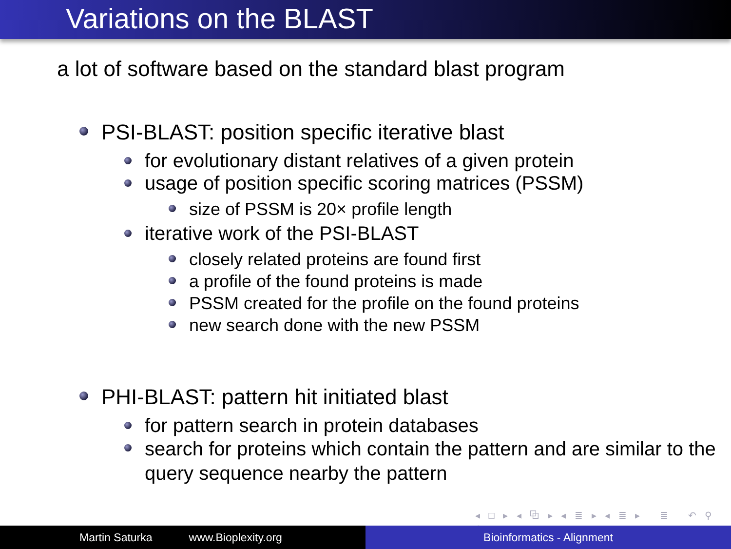Variations on the BLAST
a lot of software based on the standard blast program
PSI-BLAST: position specific iterative blast
for evolutionary distant relatives of a given protein
usage of position specific scoring matrices (PSSM)
size of PSSM is 20× profile length
iterative work of the PSI-BLAST
closely related proteins are found first
a profile of the found proteins is made
PSSM created for the profile on the found proteins
new search done with the new PSSM
PHI-BLAST: pattern hit initiated blast
for pattern search in protein databases
search for proteins which contain the pattern and are similar to the query sequence nearby the pattern
◂ □ ▸ ◂ ⧉ ▸ ◂ ≣ ▸ ◂ ≣ ▸ ≣ ↶ ⚲ ↷
Martin Saturka www.Bioplexity.org Bioinformatics - Alignment